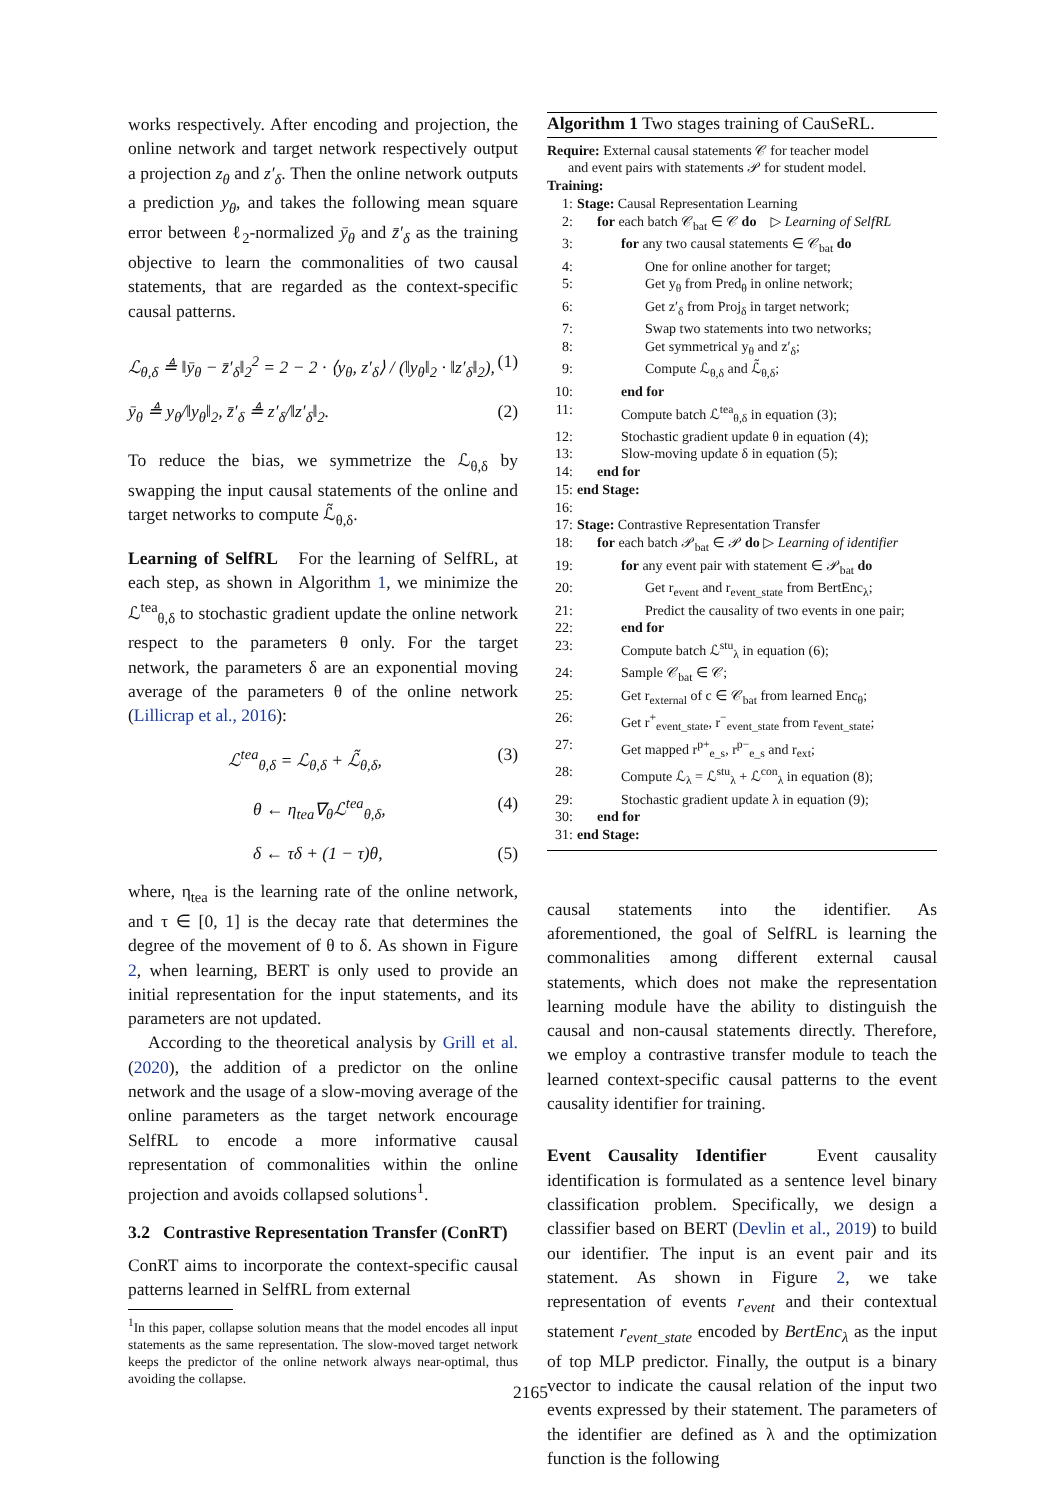works respectively. After encoding and projection, the online network and target network respectively output a projection z<sub>θ</sub> and z′<sub>δ</sub>. Then the online network outputs a prediction y<sub>θ</sub>, and takes the following mean square error between ℓ<sub>2</sub>-normalized ȳ<sub>θ</sub> and z̄′<sub>δ</sub> as the training objective to learn the commonalities of two causal statements, that are regarded as the context-specific causal patterns.
ℒ<sub>θ,δ</sub> ≜ ‖ȳ<sub>θ</sub> − z̄′<sub>δ</sub>‖<sub>2</sub><sup>2</sup> = 2 − 2 · ⟨y<sub>θ</sub>, z′<sub>δ</sub>⟩ / (‖y<sub>θ</sub>‖<sub>2</sub> · ‖z′<sub>δ</sub>‖<sub>2</sub>), (1)
ȳ<sub>θ</sub> ≜ y<sub>θ</sub>/‖y<sub>θ</sub>‖<sub>2</sub>, z̄′<sub>δ</sub> ≜ z′<sub>δ</sub>/‖z′<sub>δ</sub>‖<sub>2</sub>. (2)
To reduce the bias, we symmetrize the ℒ<sub>θ,δ</sub> by swapping the input causal statements of the online and target networks to compute ℒ̃<sub>θ,δ</sub>.
Learning of SelfRL For the learning of SelfRL, at each step, as shown in Algorithm 1, we minimize the ℒ<sup>tea</sup><sub>θ,δ</sub> to stochastic gradient update the online network respect to the parameters θ only. For the target network, the parameters δ are an exponential moving average of the parameters θ of the online network (Lillicrap et al., 2016):
ℒ<sup>tea</sup><sub>θ,δ</sub> = ℒ<sub>θ,δ</sub> + ℒ̃<sub>θ,δ</sub>, (3)
θ ← η<sub>tea</sub>∇<sub>θ</sub>ℒ<sup>tea</sup><sub>θ,δ</sub>, (4)
δ ← τδ + (1 − τ)θ, (5)
where, η<sub>tea</sub> is the learning rate of the online network, and τ ∈ [0, 1] is the decay rate that determines the degree of the movement of θ to δ. As shown in Figure 2, when learning, BERT is only used to provide an initial representation for the input statements, and its parameters are not updated.
According to the theoretical analysis by Grill et al. (2020), the addition of a predictor on the online network and the usage of a slow-moving average of the online parameters as the target network encourage SelfRL to encode a more informative causal representation of commonalities within the online projection and avoids collapsed solutions<sup>1</sup>.
3.2 Contrastive Representation Transfer (ConRT)
ConRT aims to incorporate the context-specific causal patterns learned in SelfRL from external
<sup>1</sup> In this paper, collapse solution means that the model encodes all input statements as the same representation. The slow-moved target network keeps the predictor of the online network always near-optimal, thus avoiding the collapse.
Algorithm 1 Two stages training of CauSeRL.
Require: External causal statements 𝒞 for teacher model
and event pairs with statements 𝒫 for student model.
Training:
1: Stage: Causal Representation Learning
2: for each batch 𝒞<sub>bat</sub> ∈ 𝒞 do ▷ Learning of SelfRL
3: for any two causal statements ∈ 𝒞<sub>bat</sub> do
4: One for online another for target;
5: Get y<sub>θ</sub> from Pred<sub>θ</sub> in online network;
6: Get z′<sub>δ</sub> from Proj<sub>δ</sub> in target network;
7: Swap two statements into two networks;
8: Get symmetrical y<sub>θ</sub> and z′<sub>δ</sub>;
9: Compute ℒ<sub>θ,δ</sub> and ℒ̃<sub>θ,δ</sub>;
10: end for
11: Compute batch ℒ<sup>tea</sup><sub>θ,δ</sub> in equation (3);
12: Stochastic gradient update θ in equation (4);
13: Slow-moving update δ in equation (5);
14: end for
15: end Stage:
16:
17: Stage: Contrastive Representation Transfer
18: for each batch 𝒫<sub>bat</sub> ∈ 𝒫 do ▷ Learning of identifier
19: for any event pair with statement ∈ 𝒫<sub>bat</sub> do
20: Get r<sub>event</sub> and r<sub>event_state</sub> from BertEnc<sub>λ</sub>;
21: Predict the causality of two events in one pair;
22: end for
23: Compute batch ℒ<sup>stu</sup><sub>λ</sub> in equation (6);
24: Sample 𝒞<sub>bat</sub> ∈ 𝒞;
25: Get r<sub>external</sub> of c ∈ 𝒞<sub>bat</sub> from learned Enc<sub>θ</sub>;
26: Get r<sup>+</sup><sub>event_state</sub>, r<sup>−</sup><sub>event_state</sub> from r<sub>event_state</sub>;
27: Get mapped r<sup>p+</sup><sub>e_s</sub>, r<sup>p−</sup><sub>e_s</sub> and r<sub>ext</sub>;
28: Compute ℒ<sub>λ</sub> = ℒ<sup>stu</sup><sub>λ</sub> + ℒ<sup>con</sup><sub>λ</sub> in equation (8);
29: Stochastic gradient update λ in equation (9);
30: end for
31: end Stage:
causal statements into the identifier. As aforementioned, the goal of SelfRL is learning the commonalities among different external causal statements, which does not make the representation learning module have the ability to distinguish the causal and non-causal statements directly. Therefore, we employ a contrastive transfer module to teach the learned context-specific causal patterns to the event causality identifier for training.
Event Causality Identifier Event causality identification is formulated as a sentence level binary classification problem. Specifically, we design a classifier based on BERT (Devlin et al., 2019) to build our identifier. The input is an event pair and its statement. As shown in Figure 2, we take representation of events r<sub>event</sub> and their contextual statement r<sub>event_state</sub> encoded by BertEnc<sub>λ</sub> as the input of top MLP predictor. Finally, the output is a binary vector to indicate the causal relation of the input two events expressed by their statement. The parameters of the identifier are defined as λ and the optimization function is the following
2165